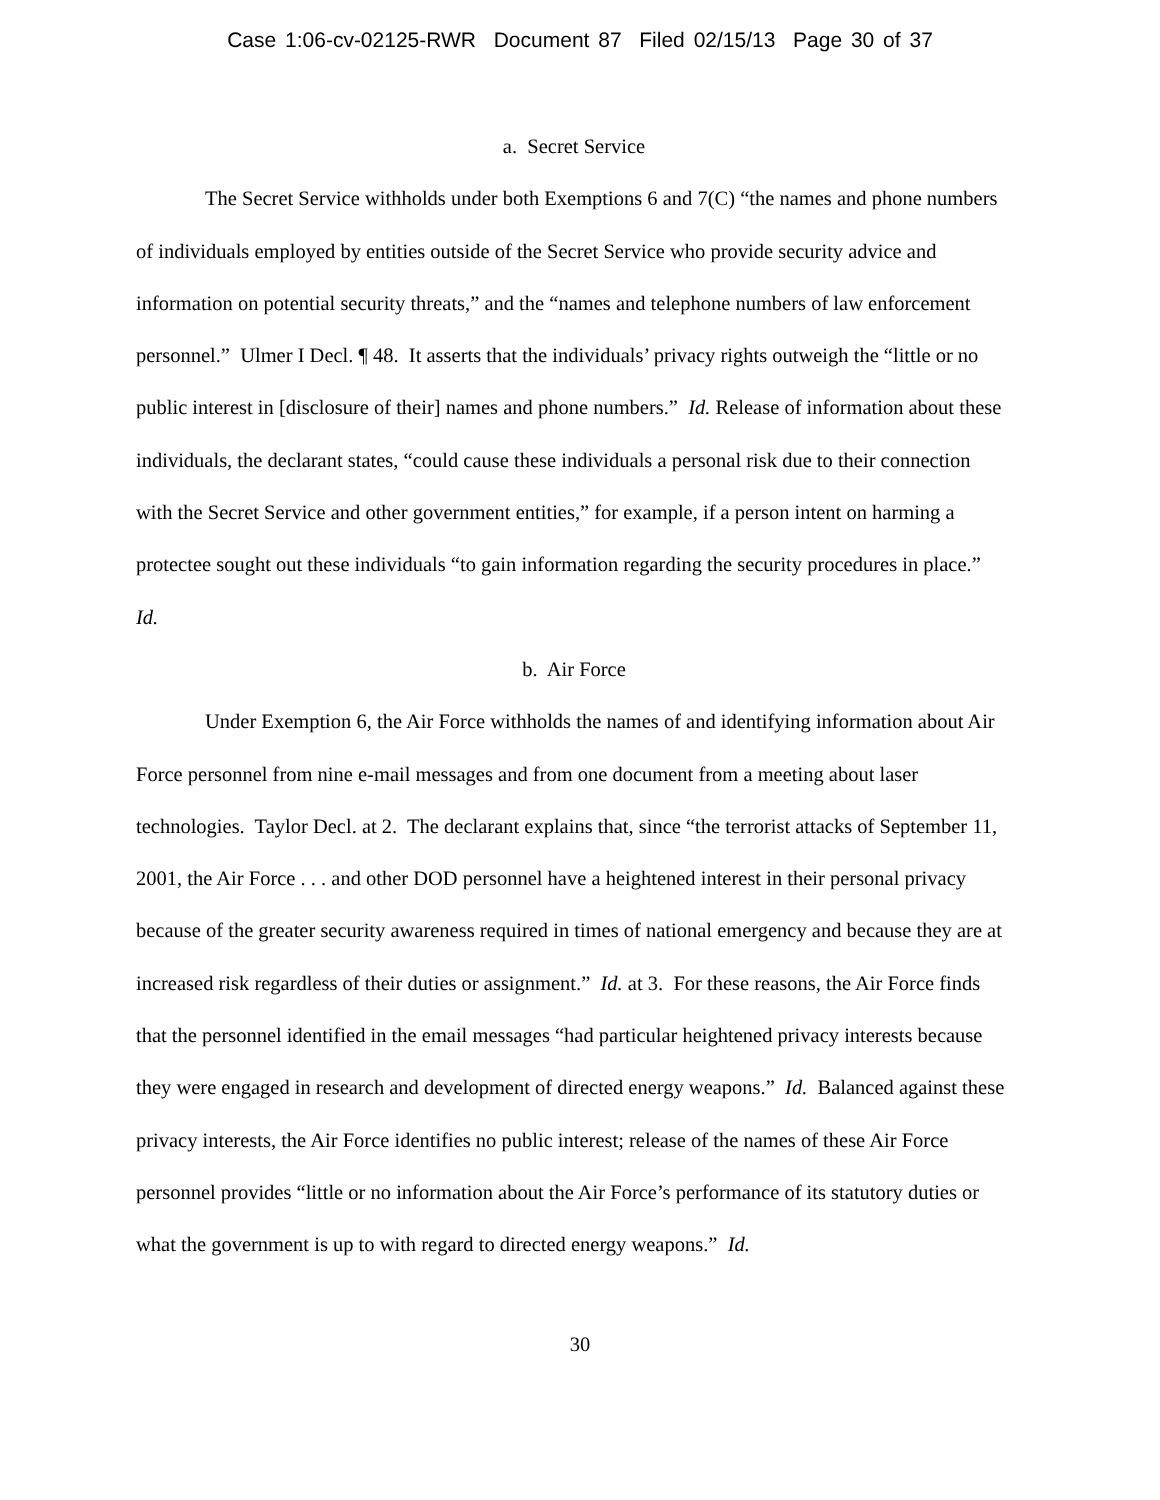Case 1:06-cv-02125-RWR Document 87 Filed 02/15/13 Page 30 of 37
a. Secret Service
The Secret Service withholds under both Exemptions 6 and 7(C) “the names and phone numbers of individuals employed by entities outside of the Secret Service who provide security advice and information on potential security threats,” and the “names and telephone numbers of law enforcement personnel.” Ulmer I Decl. ¶ 48. It asserts that the individuals’ privacy rights outweigh the “little or no public interest in [disclosure of their] names and phone numbers.” Id. Release of information about these individuals, the declarant states, “could cause these individuals a personal risk due to their connection with the Secret Service and other government entities,” for example, if a person intent on harming a protectee sought out these individuals “to gain information regarding the security procedures in place.” Id.
b. Air Force
Under Exemption 6, the Air Force withholds the names of and identifying information about Air Force personnel from nine e-mail messages and from one document from a meeting about laser technologies. Taylor Decl. at 2. The declarant explains that, since “the terrorist attacks of September 11, 2001, the Air Force . . . and other DOD personnel have a heightened interest in their personal privacy because of the greater security awareness required in times of national emergency and because they are at increased risk regardless of their duties or assignment.” Id. at 3. For these reasons, the Air Force finds that the personnel identified in the email messages “had particular heightened privacy interests because they were engaged in research and development of directed energy weapons.” Id. Balanced against these privacy interests, the Air Force identifies no public interest; release of the names of these Air Force personnel provides “little or no information about the Air Force’s performance of its statutory duties or what the government is up to with regard to directed energy weapons.” Id.
30